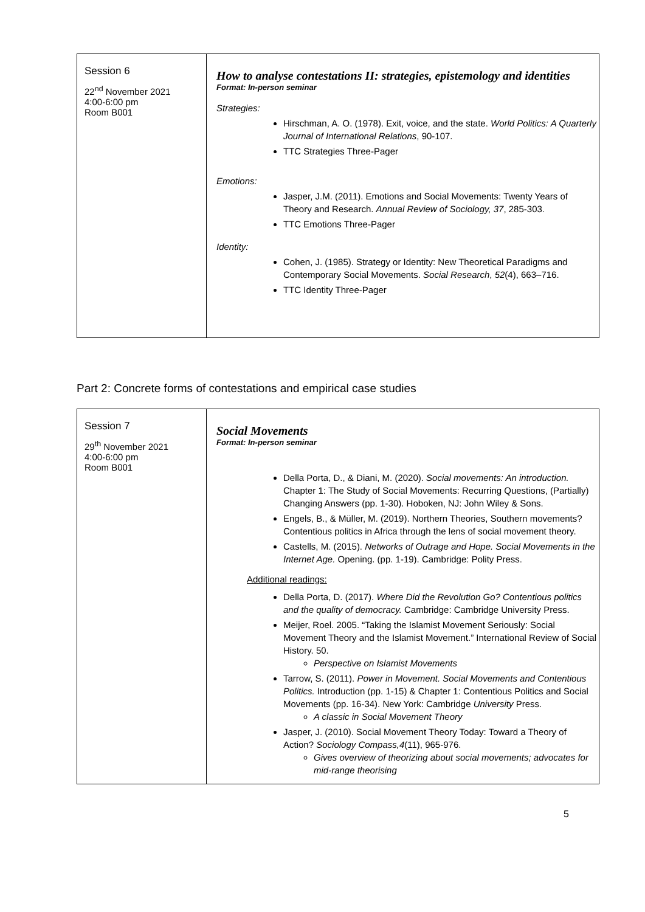| Session 6 22<sup>nd</sup> November 2021 4:00-6:00 pm Room B001 | How to analyse contestations II: strategies, epistemology and identities Format: In-person seminar Strategies: Hirschman, A. O. (1978). Exit, voice, and the state. World Politics: A Quarterly Journal of International Relations , 90-107. TTC Strategies Three-Pager Emotions: Jasper, J.M. (2011). Emotions and Social Movements: Twenty Years of Theory and Research. Annual Review of Sociology, 37 , 285-303. TTC Emotions Three-Pager Identity: Cohen, J. (1985). Strategy or Identity: New Theoretical Paradigms and Contemporary Social Movements. Social Research , 52 (4), 663–716. TTC Identity Three-Pager |
Part 2: Concrete forms of contestations and empirical case studies
| Session 7 29<sup>th</sup> November 2021 4:00-6:00 pm Room B001 | Social Movements Format: In-person seminar Della Porta, D., & Diani, M. (2020). Social movements: An introduction. Chapter 1: The Study of Social Movements: Recurring Questions, (Partially) Changing Answers (pp. 1-30). Hoboken, NJ: John Wiley & Sons. Engels, B., & Müller, M. (2019). Northern Theories, Southern movements? Contentious politics in Africa through the lens of social movement theory. Castells, M. (2015). Networks of Outrage and Hope. Social Movements in the Internet Age. Opening. (pp. 1-19). Cambridge: Polity Press. Additional readings: Della Porta, D. (2017). Where Did the Revolution Go? Contentious politics and the quality of democracy. Cambridge: Cambridge University Press. Meijer, Roel. 2005. “Taking the Islamist Movement Seriously: Social Movement Theory and the Islamist Movement.” International Review of Social History. 50. Perspective on Islamist Movements Tarrow, S. (2011). Power in Movement. Social Movements and Contentious Politics. Introduction (pp. 1-15) & Chapter 1: Contentious Politics and Social Movements (pp. 16-34). New York: Cambridge University Press. A classic in Social Movement Theory Jasper, J. (2010). Social Movement Theory Today: Toward a Theory of Action? Sociology Compass,4 (11), 965-976. Gives overview of theorizing about social movements; advocates for mid-range theorising |
5